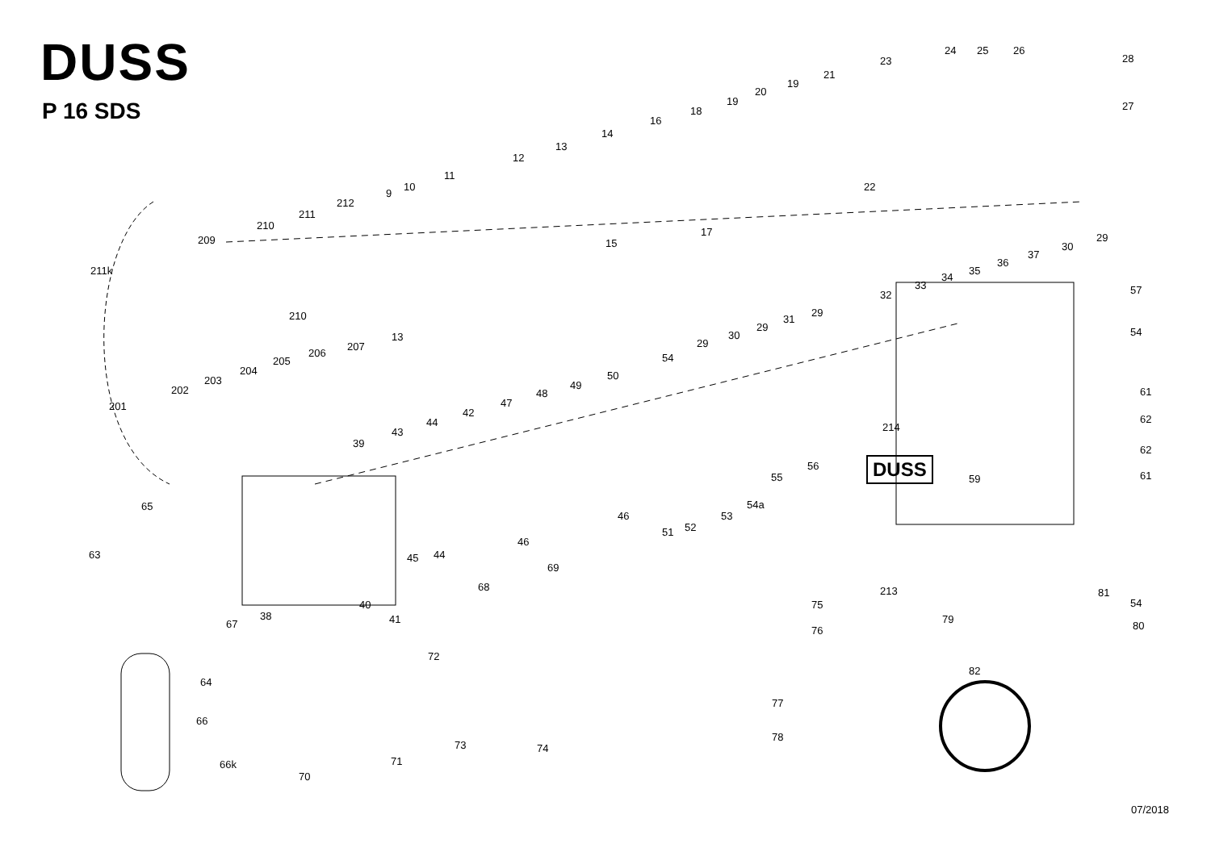DUSS
P 16 SDS
23
24 25 26
28
27
21
19
20
19
18
16
14
13
12
22
11
10
9
212
211
210
209
211k
210
17
15 29
30
37
36
35
34
33
32 57
29
31
29
30
29
54 13
207
206
205
204
203
202
201
54
50
49
48
47
42
44
43
39
214
61
62
62
61 55
56
59
54a
53
52 51
46
46
44 45
65
63
69
68
40
41 38
67
75
76
213
79
81
54
80
72
64
82
77
78
66
73 74
71 66k
70
DUSS
07/2018